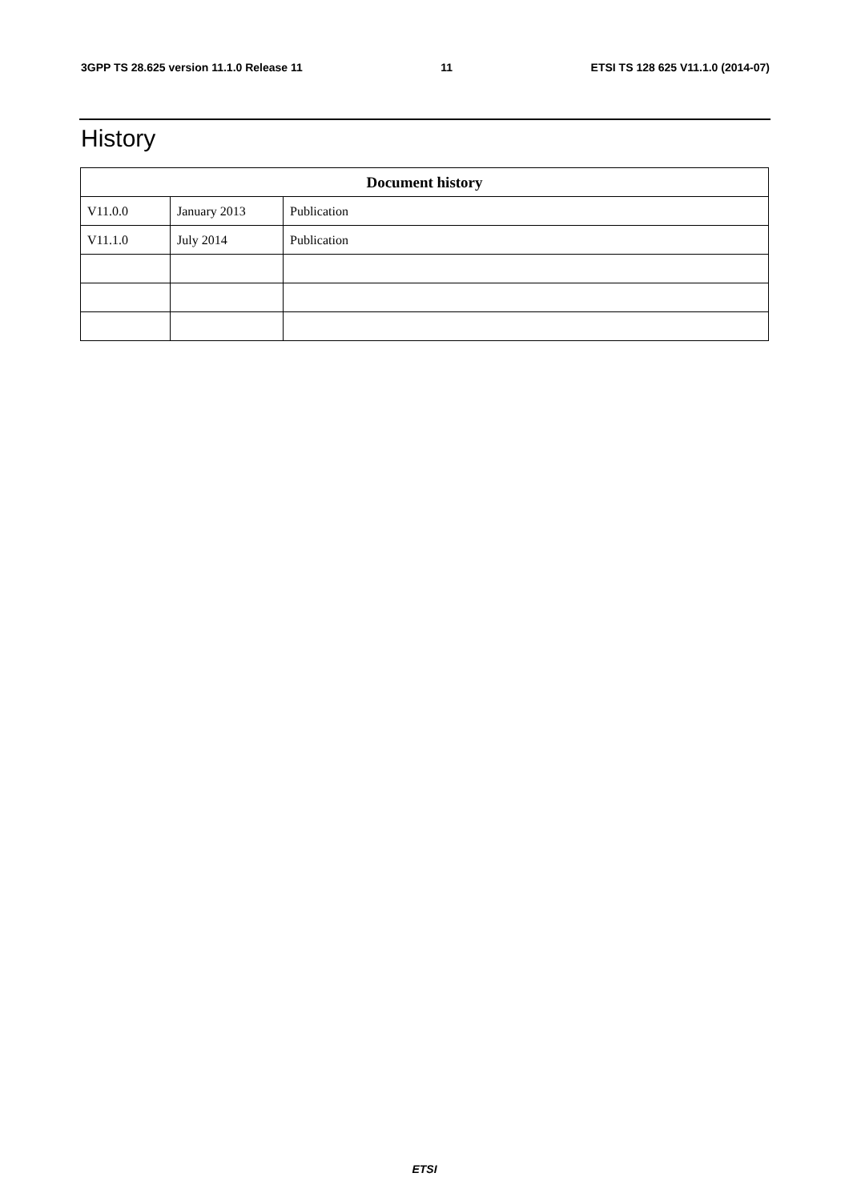3GPP TS 28.625 version 11.1.0 Release 11 11 ETSI TS 128 625 V11.1.0 (2014-07)
History
| Document history | | |
| --- | --- | --- |
| V11.0.0 | January 2013 | Publication |
| V11.1.0 | July 2014 | Publication |
ETSI